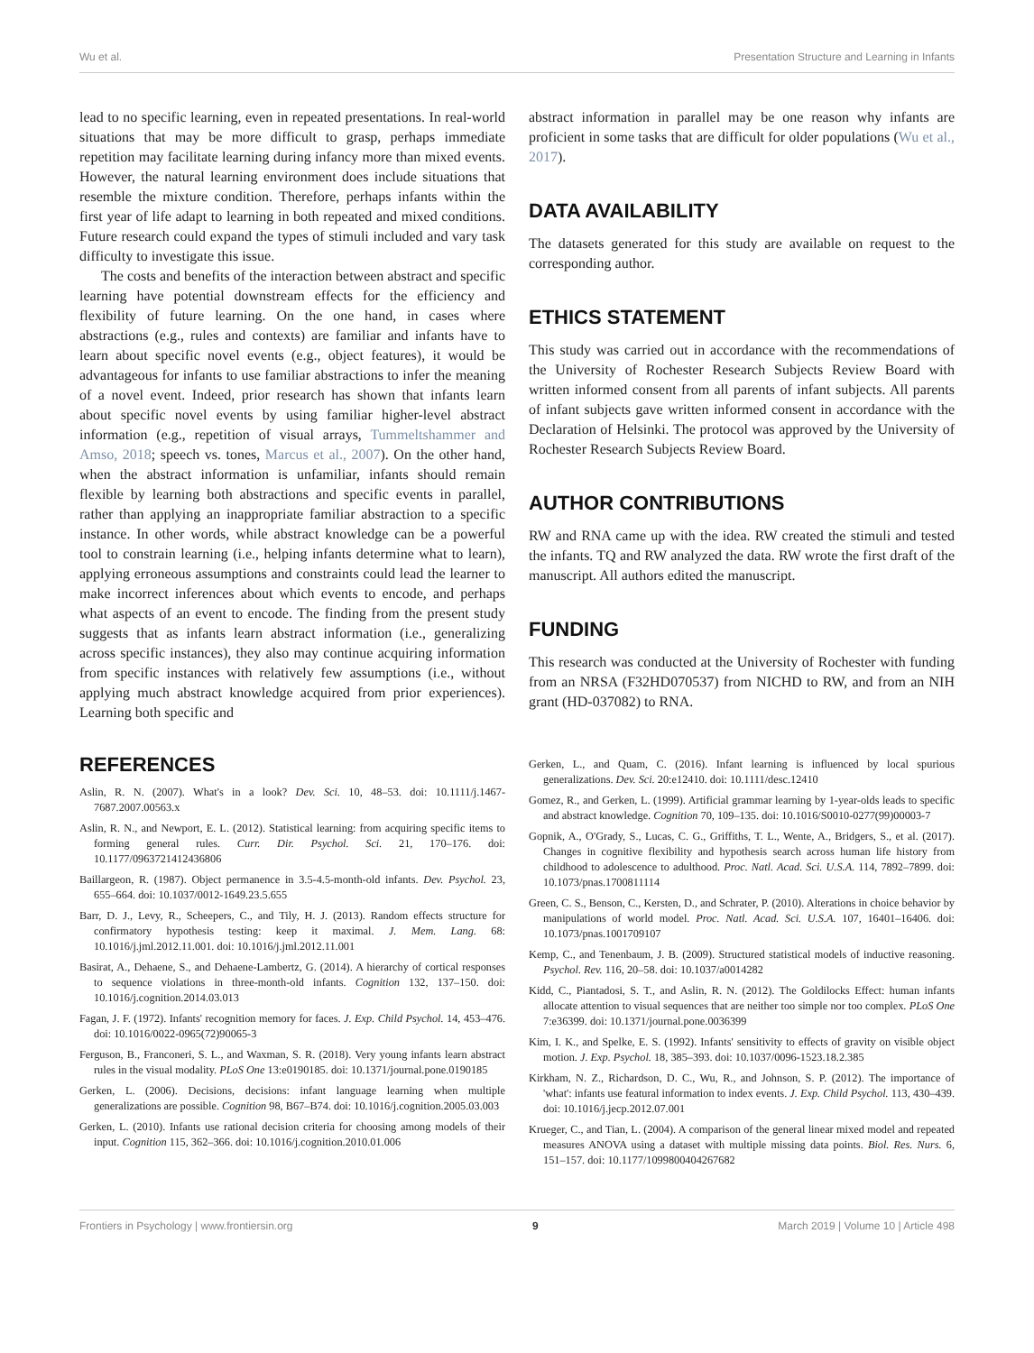Wu et al. Presentation Structure and Learning in Infants
lead to no specific learning, even in repeated presentations. In real-world situations that may be more difficult to grasp, perhaps immediate repetition may facilitate learning during infancy more than mixed events. However, the natural learning environment does include situations that resemble the mixture condition. Therefore, perhaps infants within the first year of life adapt to learning in both repeated and mixed conditions. Future research could expand the types of stimuli included and vary task difficulty to investigate this issue.
The costs and benefits of the interaction between abstract and specific learning have potential downstream effects for the efficiency and flexibility of future learning. On the one hand, in cases where abstractions (e.g., rules and contexts) are familiar and infants have to learn about specific novel events (e.g., object features), it would be advantageous for infants to use familiar abstractions to infer the meaning of a novel event. Indeed, prior research has shown that infants learn about specific novel events by using familiar higher-level abstract information (e.g., repetition of visual arrays, Tummeltshammer and Amso, 2018; speech vs. tones, Marcus et al., 2007). On the other hand, when the abstract information is unfamiliar, infants should remain flexible by learning both abstractions and specific events in parallel, rather than applying an inappropriate familiar abstraction to a specific instance. In other words, while abstract knowledge can be a powerful tool to constrain learning (i.e., helping infants determine what to learn), applying erroneous assumptions and constraints could lead the learner to make incorrect inferences about which events to encode, and perhaps what aspects of an event to encode. The finding from the present study suggests that as infants learn abstract information (i.e., generalizing across specific instances), they also may continue acquiring information from specific instances with relatively few assumptions (i.e., without applying much abstract knowledge acquired from prior experiences). Learning both specific and
abstract information in parallel may be one reason why infants are proficient in some tasks that are difficult for older populations (Wu et al., 2017).
DATA AVAILABILITY
The datasets generated for this study are available on request to the corresponding author.
ETHICS STATEMENT
This study was carried out in accordance with the recommendations of the University of Rochester Research Subjects Review Board with written informed consent from all parents of infant subjects. All parents of infant subjects gave written informed consent in accordance with the Declaration of Helsinki. The protocol was approved by the University of Rochester Research Subjects Review Board.
AUTHOR CONTRIBUTIONS
RW and RNA came up with the idea. RW created the stimuli and tested the infants. TQ and RW analyzed the data. RW wrote the first draft of the manuscript. All authors edited the manuscript.
FUNDING
This research was conducted at the University of Rochester with funding from an NRSA (F32HD070537) from NICHD to RW, and from an NIH grant (HD-037082) to RNA.
REFERENCES
Aslin, R. N. (2007). What's in a look? Dev. Sci. 10, 48–53. doi: 10.1111/j.1467-7687.2007.00563.x
Aslin, R. N., and Newport, E. L. (2012). Statistical learning: from acquiring specific items to forming general rules. Curr. Dir. Psychol. Sci. 21, 170–176. doi: 10.1177/0963721412436806
Baillargeon, R. (1987). Object permanence in 3.5-4.5-month-old infants. Dev. Psychol. 23, 655–664. doi: 10.1037/0012-1649.23.5.655
Barr, D. J., Levy, R., Scheepers, C., and Tily, H. J. (2013). Random effects structure for confirmatory hypothesis testing: keep it maximal. J. Mem. Lang. 68: 10.1016/j.jml.2012.11.001. doi: 10.1016/j.jml.2012.11.001
Basirat, A., Dehaene, S., and Dehaene-Lambertz, G. (2014). A hierarchy of cortical responses to sequence violations in three-month-old infants. Cognition 132, 137–150. doi: 10.1016/j.cognition.2014.03.013
Fagan, J. F. (1972). Infants' recognition memory for faces. J. Exp. Child Psychol. 14, 453–476. doi: 10.1016/0022-0965(72)90065-3
Ferguson, B., Franconeri, S. L., and Waxman, S. R. (2018). Very young infants learn abstract rules in the visual modality. PLoS One 13:e0190185. doi: 10.1371/journal.pone.0190185
Gerken, L. (2006). Decisions, decisions: infant language learning when multiple generalizations are possible. Cognition 98, B67–B74. doi: 10.1016/j.cognition.2005.03.003
Gerken, L. (2010). Infants use rational decision criteria for choosing among models of their input. Cognition 115, 362–366. doi: 10.1016/j.cognition.2010.01.006
Gerken, L., and Quam, C. (2016). Infant learning is influenced by local spurious generalizations. Dev. Sci. 20:e12410. doi: 10.1111/desc.12410
Gomez, R., and Gerken, L. (1999). Artificial grammar learning by 1-year-olds leads to specific and abstract knowledge. Cognition 70, 109–135. doi: 10.1016/S0010-0277(99)00003-7
Gopnik, A., O'Grady, S., Lucas, C. G., Griffiths, T. L., Wente, A., Bridgers, S., et al. (2017). Changes in cognitive flexibility and hypothesis search across human life history from childhood to adolescence to adulthood. Proc. Natl. Acad. Sci. U.S.A. 114, 7892–7899. doi: 10.1073/pnas.1700811114
Green, C. S., Benson, C., Kersten, D., and Schrater, P. (2010). Alterations in choice behavior by manipulations of world model. Proc. Natl. Acad. Sci. U.S.A. 107, 16401–16406. doi: 10.1073/pnas.1001709107
Kemp, C., and Tenenbaum, J. B. (2009). Structured statistical models of inductive reasoning. Psychol. Rev. 116, 20–58. doi: 10.1037/a0014282
Kidd, C., Piantadosi, S. T., and Aslin, R. N. (2012). The Goldilocks Effect: human infants allocate attention to visual sequences that are neither too simple nor too complex. PLoS One 7:e36399. doi: 10.1371/journal.pone.0036399
Kim, I. K., and Spelke, E. S. (1992). Infants' sensitivity to effects of gravity on visible object motion. J. Exp. Psychol. 18, 385–393. doi: 10.1037/0096-1523.18.2.385
Kirkham, N. Z., Richardson, D. C., Wu, R., and Johnson, S. P. (2012). The importance of 'what': infants use featural information to index events. J. Exp. Child Psychol. 113, 430–439. doi: 10.1016/j.jecp.2012.07.001
Krueger, C., and Tian, L. (2004). A comparison of the general linear mixed model and repeated measures ANOVA using a dataset with multiple missing data points. Biol. Res. Nurs. 6, 151–157. doi: 10.1177/1099800404267682
Frontiers in Psychology | www.frontiersin.org 9 March 2019 | Volume 10 | Article 498